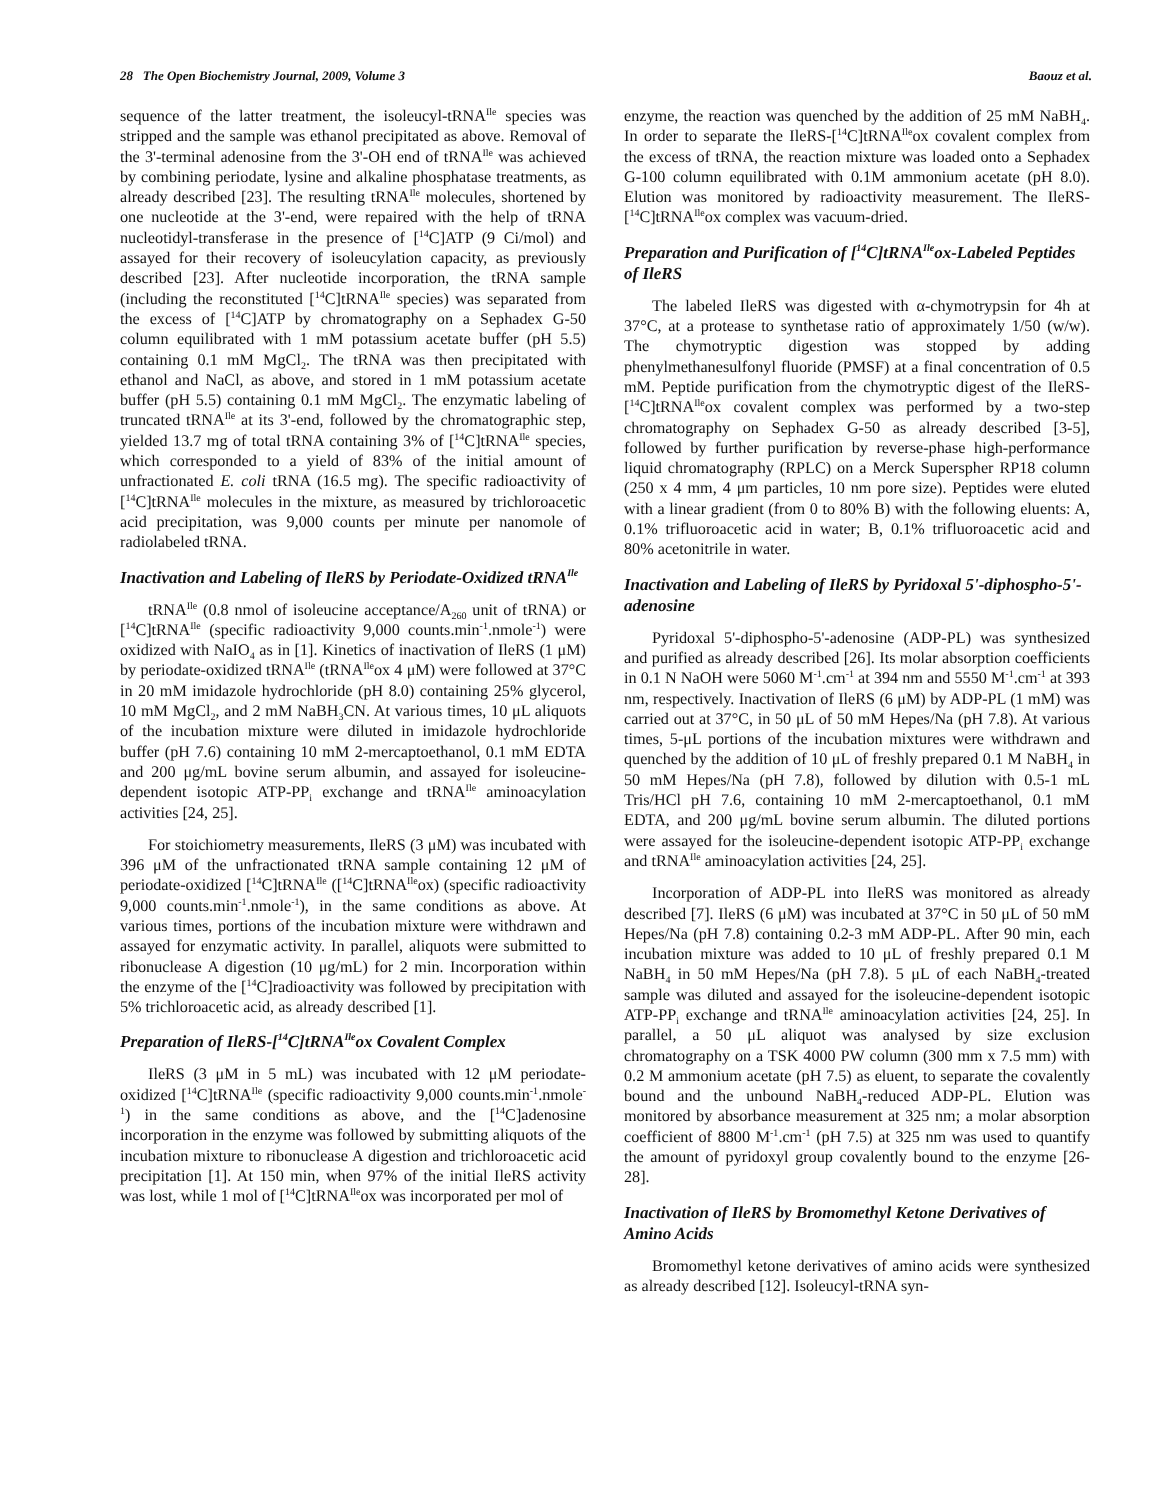28 The Open Biochemistry Journal, 2009, Volume 3 Baouz et al.
sequence of the latter treatment, the isoleucyl-tRNA<sup>Ile</sup> species was stripped and the sample was ethanol precipitated as above. Removal of the 3'-terminal adenosine from the 3'-OH end of tRNA<sup>Ile</sup> was achieved by combining periodate, lysine and alkaline phosphatase treatments, as already described [23]. The resulting tRNA<sup>Ile</sup> molecules, shortened by one nucleotide at the 3'-end, were repaired with the help of tRNA nucleotidyl-transferase in the presence of [<sup>14</sup>C]ATP (9 Ci/mol) and assayed for their recovery of isoleucylation capacity, as previously described [23]. After nucleotide incorporation, the tRNA sample (including the reconstituted [<sup>14</sup>C]tRNA<sup>Ile</sup> species) was separated from the excess of [<sup>14</sup>C]ATP by chromatography on a Sephadex G-50 column equilibrated with 1 mM potassium acetate buffer (pH 5.5) containing 0.1 mM MgCl<sub>2</sub>. The tRNA was then precipitated with ethanol and NaCl, as above, and stored in 1 mM potassium acetate buffer (pH 5.5) containing 0.1 mM MgCl<sub>2</sub>. The enzymatic labeling of truncated tRNA<sup>Ile</sup> at its 3'-end, followed by the chromatographic step, yielded 13.7 mg of total tRNA containing 3% of [<sup>14</sup>C]tRNA<sup>Ile</sup> species, which corresponded to a yield of 83% of the initial amount of unfractionated E. coli tRNA (16.5 mg). The specific radioactivity of [<sup>14</sup>C]tRNA<sup>Ile</sup> molecules in the mixture, as measured by trichloroacetic acid precipitation, was 9,000 counts per minute per nanomole of radiolabeled tRNA.
Inactivation and Labeling of IleRS by Periodate-Oxidized tRNA<sup>Ile</sup>
tRNA<sup>Ile</sup> (0.8 nmol of isoleucine acceptance/A<sub>260</sub> unit of tRNA) or [<sup>14</sup>C]tRNA<sup>Ile</sup> (specific radioactivity 9,000 counts.min<sup>-1</sup>.nmole<sup>-1</sup>) were oxidized with NaIO<sub>4</sub> as in [1]. Kinetics of inactivation of IleRS (1 μM) by periodate-oxidized tRNA<sup>Ile</sup> (tRNA<sup>Ile</sup>ox 4 μM) were followed at 37°C in 20 mM imidazole hydrochloride (pH 8.0) containing 25% glycerol, 10 mM MgCl<sub>2</sub>, and 2 mM NaBH<sub>3</sub>CN. At various times, 10 μL aliquots of the incubation mixture were diluted in imidazole hydrochloride buffer (pH 7.6) containing 10 mM 2-mercaptoethanol, 0.1 mM EDTA and 200 μg/mL bovine serum albumin, and assayed for isoleucine-dependent isotopic ATP-PP<sub>i</sub> exchange and tRNA<sup>Ile</sup> aminoacylation activities [24, 25].
For stoichiometry measurements, IleRS (3 μM) was incubated with 396 μM of the unfractionated tRNA sample containing 12 μM of periodate-oxidized [<sup>14</sup>C]tRNA<sup>Ile</sup> ([<sup>14</sup>C]tRNA<sup>Ile</sup>ox) (specific radioactivity 9,000 counts.min<sup>-1</sup>.nmole<sup>-1</sup>), in the same conditions as above. At various times, portions of the incubation mixture were withdrawn and assayed for enzymatic activity. In parallel, aliquots were submitted to ribonuclease A digestion (10 μg/mL) for 2 min. Incorporation within the enzyme of the [<sup>14</sup>C]radioactivity was followed by precipitation with 5% trichloroacetic acid, as already described [1].
Preparation of IleRS-[<sup>14</sup>C]tRNA<sup>Ile</sup>ox Covalent Complex
IleRS (3 μM in 5 mL) was incubated with 12 μM periodate-oxidized [<sup>14</sup>C]tRNA<sup>Ile</sup> (specific radioactivity 9,000 counts.min<sup>-1</sup>.nmole<sup>-1</sup>) in the same conditions as above, and the [<sup>14</sup>C]adenosine incorporation in the enzyme was followed by submitting aliquots of the incubation mixture to ribonuclease A digestion and trichloroacetic acid precipitation [1]. At 150 min, when 97% of the initial IleRS activity was lost, while 1 mol of [<sup>14</sup>C]tRNA<sup>Ile</sup>ox was incorporated per mol of
enzyme, the reaction was quenched by the addition of 25 mM NaBH<sub>4</sub>. In order to separate the IleRS-[<sup>14</sup>C]tRNA<sup>Ile</sup>ox covalent complex from the excess of tRNA, the reaction mixture was loaded onto a Sephadex G-100 column equilibrated with 0.1M ammonium acetate (pH 8.0). Elution was monitored by radioactivity measurement. The IleRS-[<sup>14</sup>C]tRNA<sup>Ile</sup>ox complex was vacuum-dried.
Preparation and Purification of [<sup>14</sup>C]tRNA<sup>Ile</sup>ox-Labeled Peptides of IleRS
The labeled IleRS was digested with α-chymotrypsin for 4h at 37°C, at a protease to synthetase ratio of approximately 1/50 (w/w). The chymotryptic digestion was stopped by adding phenylmethanesulfonyl fluoride (PMSF) at a final concentration of 0.5 mM. Peptide purification from the chymotryptic digest of the IleRS-[<sup>14</sup>C]tRNA<sup>Ile</sup>ox covalent complex was performed by a two-step chromatography on Sephadex G-50 as already described [3-5], followed by further purification by reverse-phase high-performance liquid chromatography (RPLC) on a Merck Superspher RP18 column (250 x 4 mm, 4 μm particles, 10 nm pore size). Peptides were eluted with a linear gradient (from 0 to 80% B) with the following eluents: A, 0.1% trifluoroacetic acid in water; B, 0.1% trifluoroacetic acid and 80% acetonitrile in water.
Inactivation and Labeling of IleRS by Pyridoxal 5'-diphospho-5'-adenosine
Pyridoxal 5'-diphospho-5'-adenosine (ADP-PL) was synthesized and purified as already described [26]. Its molar absorption coefficients in 0.1 N NaOH were 5060 M<sup>-1</sup>.cm<sup>-1</sup> at 394 nm and 5550 M<sup>-1</sup>.cm<sup>-1</sup> at 393 nm, respectively. Inactivation of IleRS (6 μM) by ADP-PL (1 mM) was carried out at 37°C, in 50 μL of 50 mM Hepes/Na (pH 7.8). At various times, 5-μL portions of the incubation mixtures were withdrawn and quenched by the addition of 10 μL of freshly prepared 0.1 M NaBH<sub>4</sub> in 50 mM Hepes/Na (pH 7.8), followed by dilution with 0.5-1 mL Tris/HCl pH 7.6, containing 10 mM 2-mercaptoethanol, 0.1 mM EDTA, and 200 μg/mL bovine serum albumin. The diluted portions were assayed for the isoleucine-dependent isotopic ATP-PP<sub>i</sub> exchange and tRNA<sup>Ile</sup> aminoacylation activities [24, 25].
Incorporation of ADP-PL into IleRS was monitored as already described [7]. IleRS (6 μM) was incubated at 37°C in 50 μL of 50 mM Hepes/Na (pH 7.8) containing 0.2-3 mM ADP-PL. After 90 min, each incubation mixture was added to 10 μL of freshly prepared 0.1 M NaBH<sub>4</sub> in 50 mM Hepes/Na (pH 7.8). 5 μL of each NaBH<sub>4</sub>-treated sample was diluted and assayed for the isoleucine-dependent isotopic ATP-PP<sub>i</sub> exchange and tRNA<sup>Ile</sup> aminoacylation activities [24, 25]. In parallel, a 50 μL aliquot was analysed by size exclusion chromatography on a TSK 4000 PW column (300 mm x 7.5 mm) with 0.2 M ammonium acetate (pH 7.5) as eluent, to separate the covalently bound and the unbound NaBH<sub>4</sub>-reduced ADP-PL. Elution was monitored by absorbance measurement at 325 nm; a molar absorption coefficient of 8800 M<sup>-1</sup>.cm<sup>-1</sup> (pH 7.5) at 325 nm was used to quantify the amount of pyridoxyl group covalently bound to the enzyme [26-28].
Inactivation of IleRS by Bromomethyl Ketone Derivatives of Amino Acids
Bromomethyl ketone derivatives of amino acids were synthesized as already described [12]. Isoleucyl-tRNA syn-